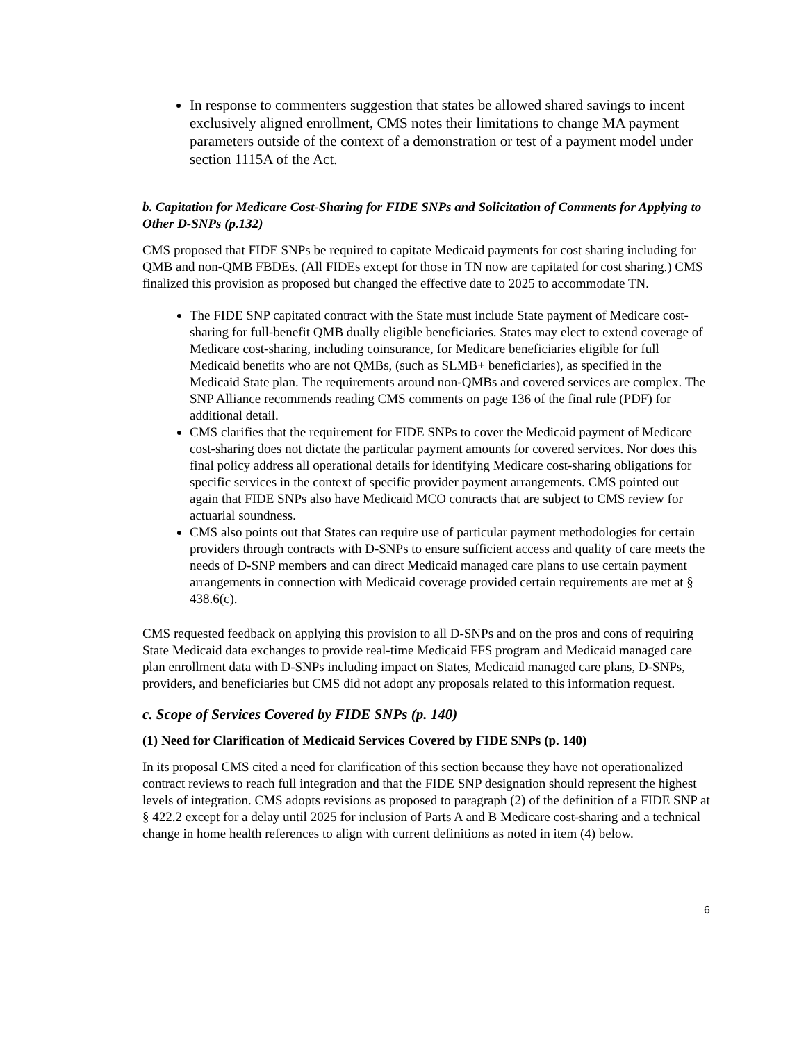In response to commenters suggestion that states be allowed shared savings to incent exclusively aligned enrollment, CMS notes their limitations to change MA payment parameters outside of the context of a demonstration or test of a payment model under section 1115A of the Act.
b. Capitation for Medicare Cost-Sharing for FIDE SNPs and Solicitation of Comments for Applying to Other D-SNPs (p.132)
CMS proposed that FIDE SNPs be required to capitate Medicaid payments for cost sharing including for QMB and non-QMB FBDEs. (All FIDEs except for those in TN now are capitated for cost sharing.) CMS finalized this provision as proposed but changed the effective date to 2025 to accommodate TN.
The FIDE SNP capitated contract with the State must include State payment of Medicare cost-sharing for full-benefit QMB dually eligible beneficiaries. States may elect to extend coverage of Medicare cost-sharing, including coinsurance, for Medicare beneficiaries eligible for full Medicaid benefits who are not QMBs, (such as SLMB+ beneficiaries), as specified in the Medicaid State plan. The requirements around non-QMBs and covered services are complex. The SNP Alliance recommends reading CMS comments on page 136 of the final rule (PDF) for additional detail.
CMS clarifies that the requirement for FIDE SNPs to cover the Medicaid payment of Medicare cost-sharing does not dictate the particular payment amounts for covered services. Nor does this final policy address all operational details for identifying Medicare cost-sharing obligations for specific services in the context of specific provider payment arrangements. CMS pointed out again that FIDE SNPs also have Medicaid MCO contracts that are subject to CMS review for actuarial soundness.
CMS also points out that States can require use of particular payment methodologies for certain providers through contracts with D-SNPs to ensure sufficient access and quality of care meets the needs of D-SNP members and can direct Medicaid managed care plans to use certain payment arrangements in connection with Medicaid coverage provided certain requirements are met at § 438.6(c).
CMS requested feedback on applying this provision to all D-SNPs and on the pros and cons of requiring State Medicaid data exchanges to provide real-time Medicaid FFS program and Medicaid managed care plan enrollment data with D-SNPs including impact on States, Medicaid managed care plans, D-SNPs, providers, and beneficiaries but CMS did not adopt any proposals related to this information request.
c. Scope of Services Covered by FIDE SNPs (p. 140)
(1) Need for Clarification of Medicaid Services Covered by FIDE SNPs (p. 140)
In its proposal CMS cited a need for clarification of this section because they have not operationalized contract reviews to reach full integration and that the FIDE SNP designation should represent the highest levels of integration. CMS adopts revisions as proposed to paragraph (2) of the definition of a FIDE SNP at § 422.2 except for a delay until 2025 for inclusion of Parts A and B Medicare cost-sharing and a technical change in home health references to align with current definitions as noted in item (4) below.
6